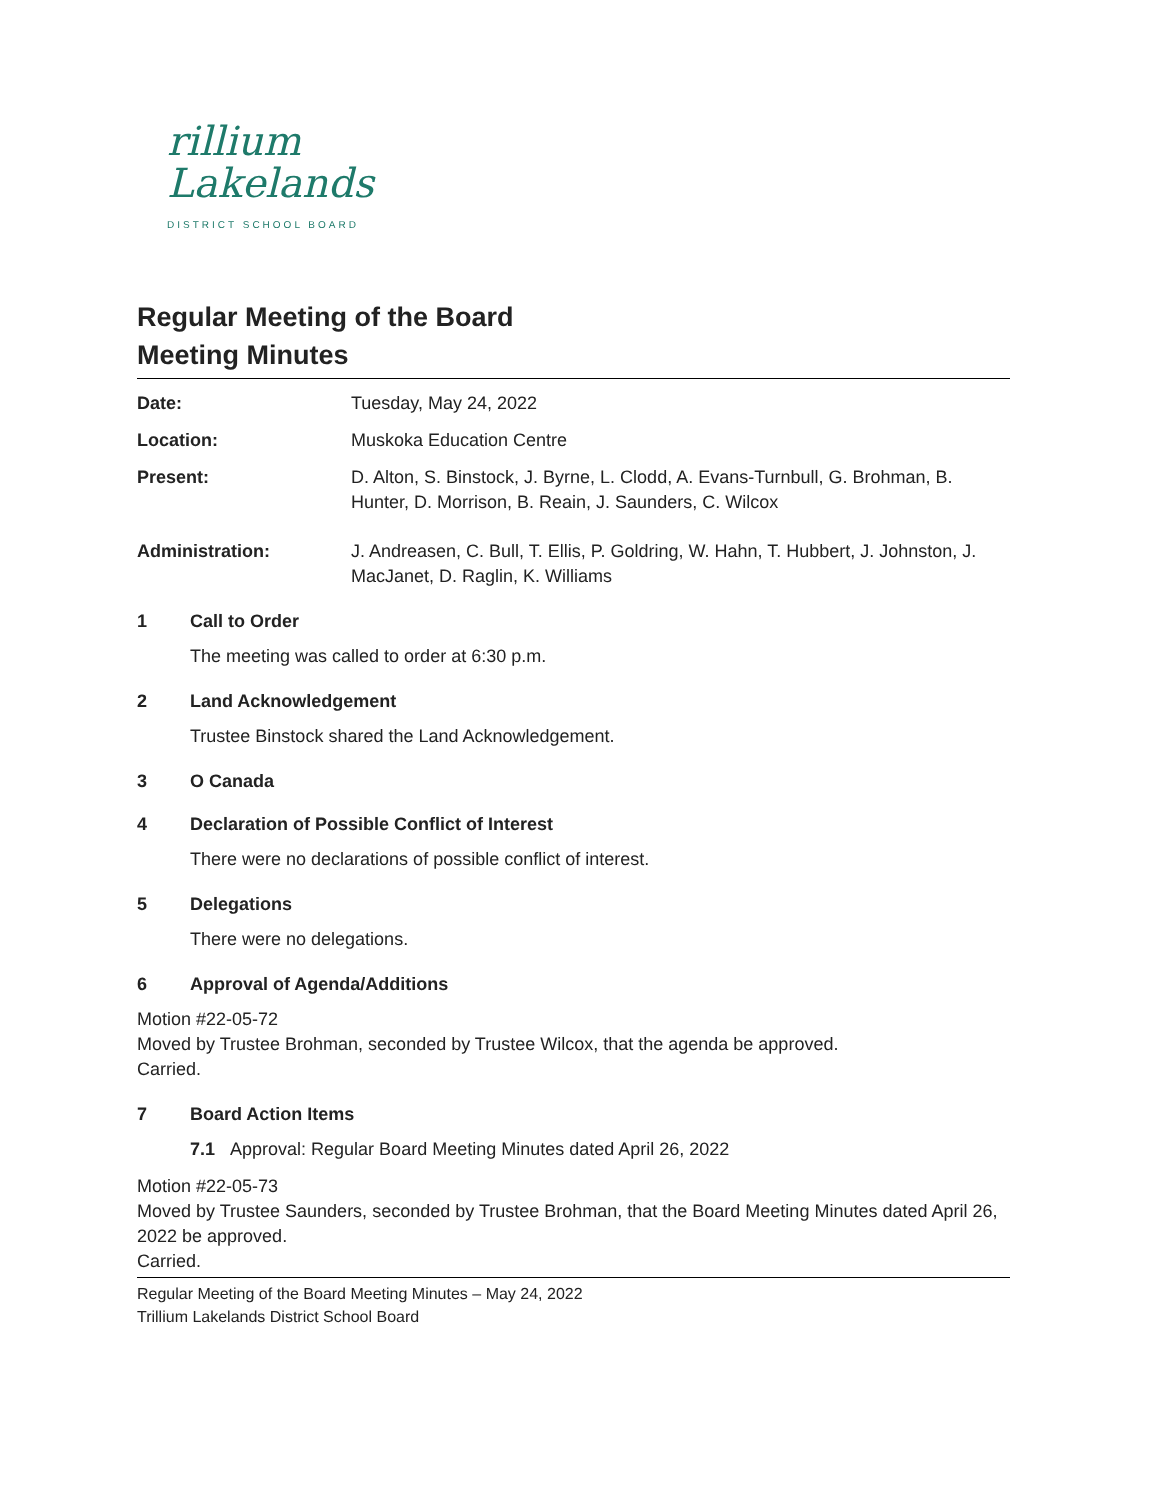rillium
Lakelands
DISTRICT SCHOOL BOARD
Regular Meeting of the Board
Meeting Minutes
Date: Tuesday, May 24, 2022
Location: Muskoka Education Centre
Present: D. Alton, S. Binstock, J. Byrne, L. Clodd, A. Evans-Turnbull, G. Brohman, B. Hunter, D. Morrison, B. Reain, J. Saunders, C. Wilcox
Administration: J. Andreasen, C. Bull, T. Ellis, P. Goldring, W. Hahn, T. Hubbert, J. Johnston, J. MacJanet, D. Raglin, K. Williams
1 Call to Order
The meeting was called to order at 6:30 p.m.
2 Land Acknowledgement
Trustee Binstock shared the Land Acknowledgement.
3 O Canada
4 Declaration of Possible Conflict of Interest
There were no declarations of possible conflict of interest.
5 Delegations
There were no delegations.
6 Approval of Agenda/Additions
Motion #22-05-72
Moved by Trustee Brohman, seconded by Trustee Wilcox, that the agenda be approved.
Carried.
7 Board Action Items
7.1 Approval: Regular Board Meeting Minutes dated April 26, 2022
Motion #22-05-73
Moved by Trustee Saunders, seconded by Trustee Brohman, that the Board Meeting Minutes dated April 26, 2022 be approved.
Carried.
Regular Meeting of the Board Meeting Minutes – May 24, 2022
Trillium Lakelands District School Board